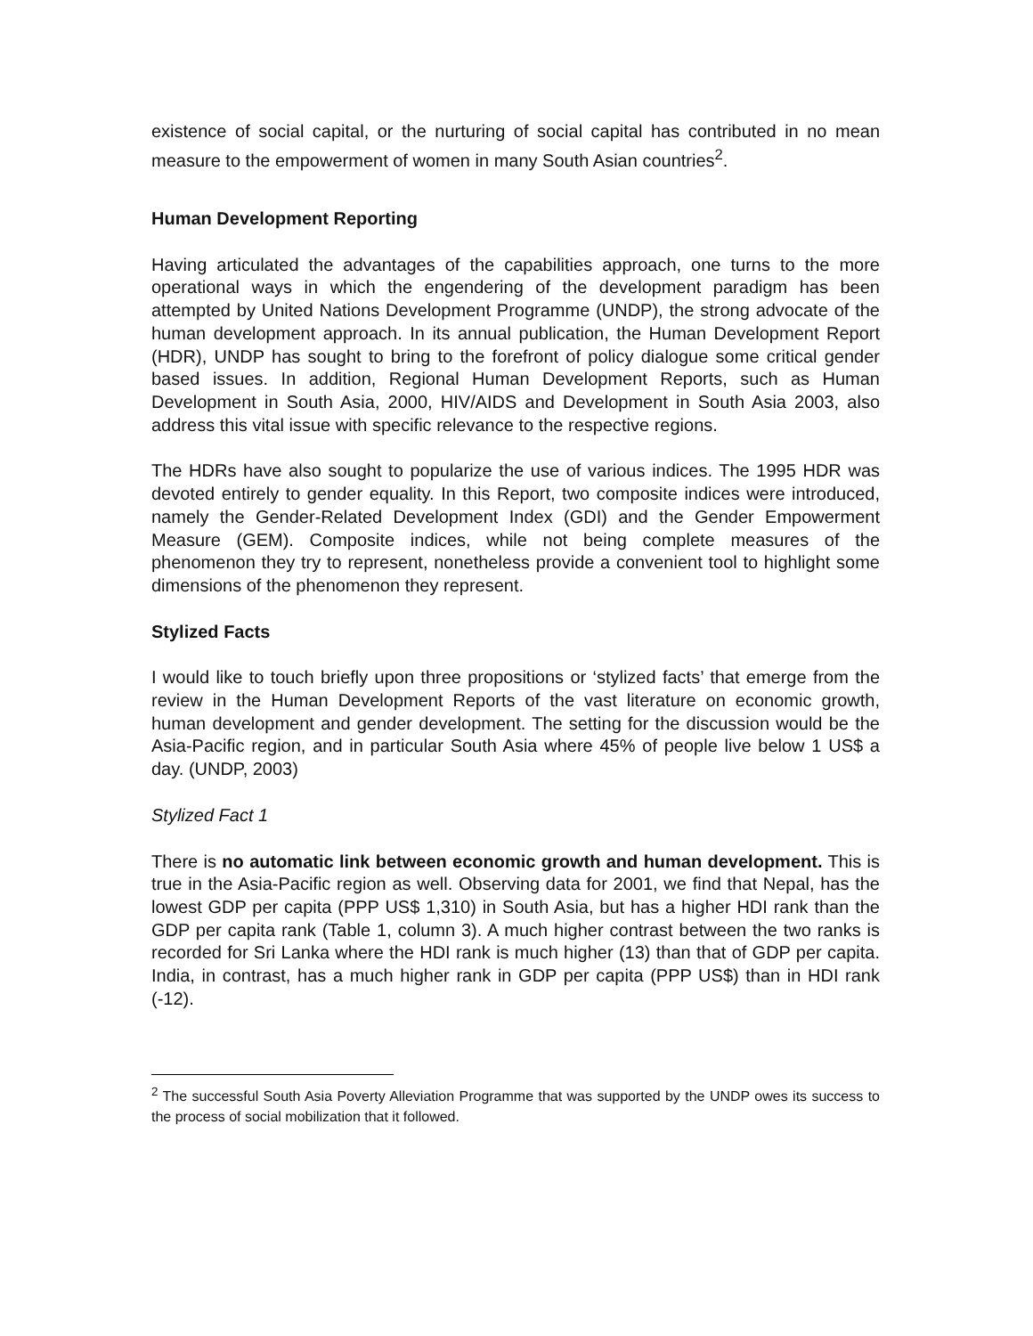existence of social capital, or the nurturing of social capital has contributed in no mean measure to the empowerment of women in many South Asian countries<sup>2</sup>.
Human Development Reporting
Having articulated the advantages of the capabilities approach, one turns to the more operational ways in which the engendering of the development paradigm has been attempted by United Nations Development Programme (UNDP), the strong advocate of the human development approach. In its annual publication, the Human Development Report (HDR), UNDP has sought to bring to the forefront of policy dialogue some critical gender based issues. In addition, Regional Human Development Reports, such as Human Development in South Asia, 2000, HIV/AIDS and Development in South Asia 2003, also address this vital issue with specific relevance to the respective regions.
The HDRs have also sought to popularize the use of various indices. The 1995 HDR was devoted entirely to gender equality. In this Report, two composite indices were introduced, namely the Gender-Related Development Index (GDI) and the Gender Empowerment Measure (GEM). Composite indices, while not being complete measures of the phenomenon they try to represent, nonetheless provide a convenient tool to highlight some dimensions of the phenomenon they represent.
Stylized Facts
I would like to touch briefly upon three propositions or ‘stylized facts’ that emerge from the review in the Human Development Reports of the vast literature on economic growth, human development and gender development. The setting for the discussion would be the Asia-Pacific region, and in particular South Asia where 45% of people live below 1 US$ a day. (UNDP, 2003)
Stylized Fact 1
There is no automatic link between economic growth and human development. This is true in the Asia-Pacific region as well. Observing data for 2001, we find that Nepal, has the lowest GDP per capita (PPP US$ 1,310) in South Asia, but has a higher HDI rank than the GDP per capita rank (Table 1, column 3). A much higher contrast between the two ranks is recorded for Sri Lanka where the HDI rank is much higher (13) than that of GDP per capita. India, in contrast, has a much higher rank in GDP per capita (PPP US$) than in HDI rank (-12).
<sup>2</sup> The successful South Asia Poverty Alleviation Programme that was supported by the UNDP owes its success to the process of social mobilization that it followed.